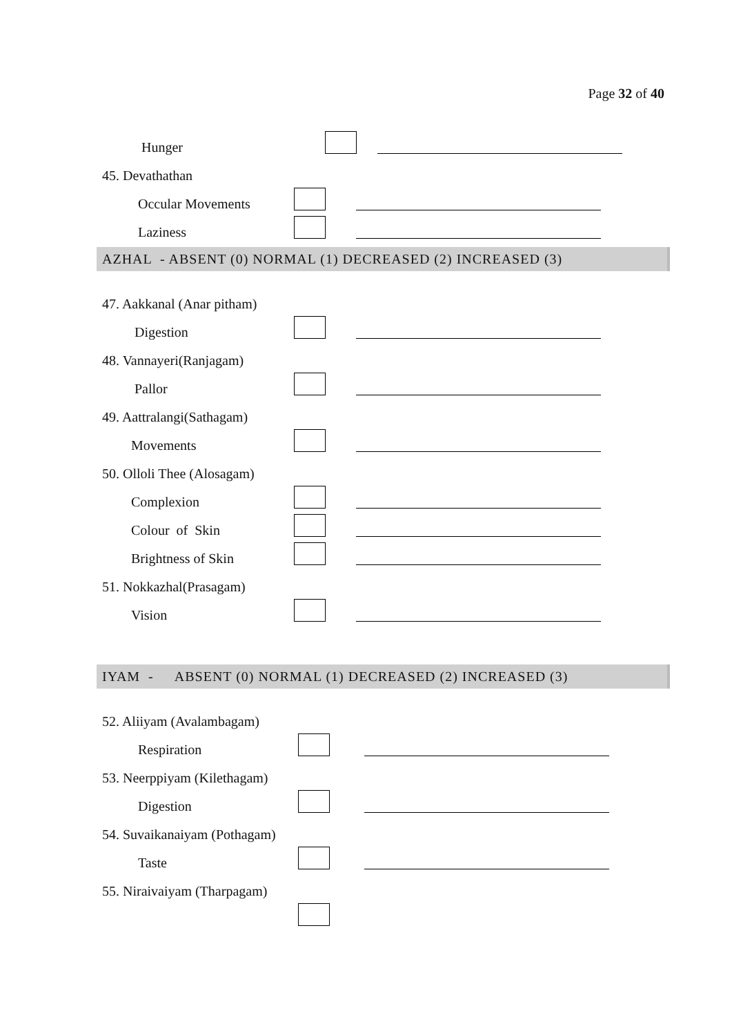Page 32 of 40
Hunger
45. Devathathan
Occular Movements
Laziness
AZHAL - ABSENT (0) NORMAL (1) DECREASED (2) INCREASED (3)
47. Aakkanal (Anar pitham)
Digestion
48. Vannayeri(Ranjagam)
Pallor
49. Aattralangi(Sathagam)
Movements
50. Olloli Thee (Alosagam)
Complexion
Colour of Skin
Brightness of Skin
51. Nokkazhal(Prasagam)
Vision
IYAM - ABSENT (0) NORMAL (1) DECREASED (2) INCREASED (3)
52. Aliiyam (Avalambagam)
Respiration
53. Neerppiyam (Kilethagam)
Digestion
54. Suvaikanaiyam (Pothagam)
Taste
55. Niraivaiyam (Tharpagam)